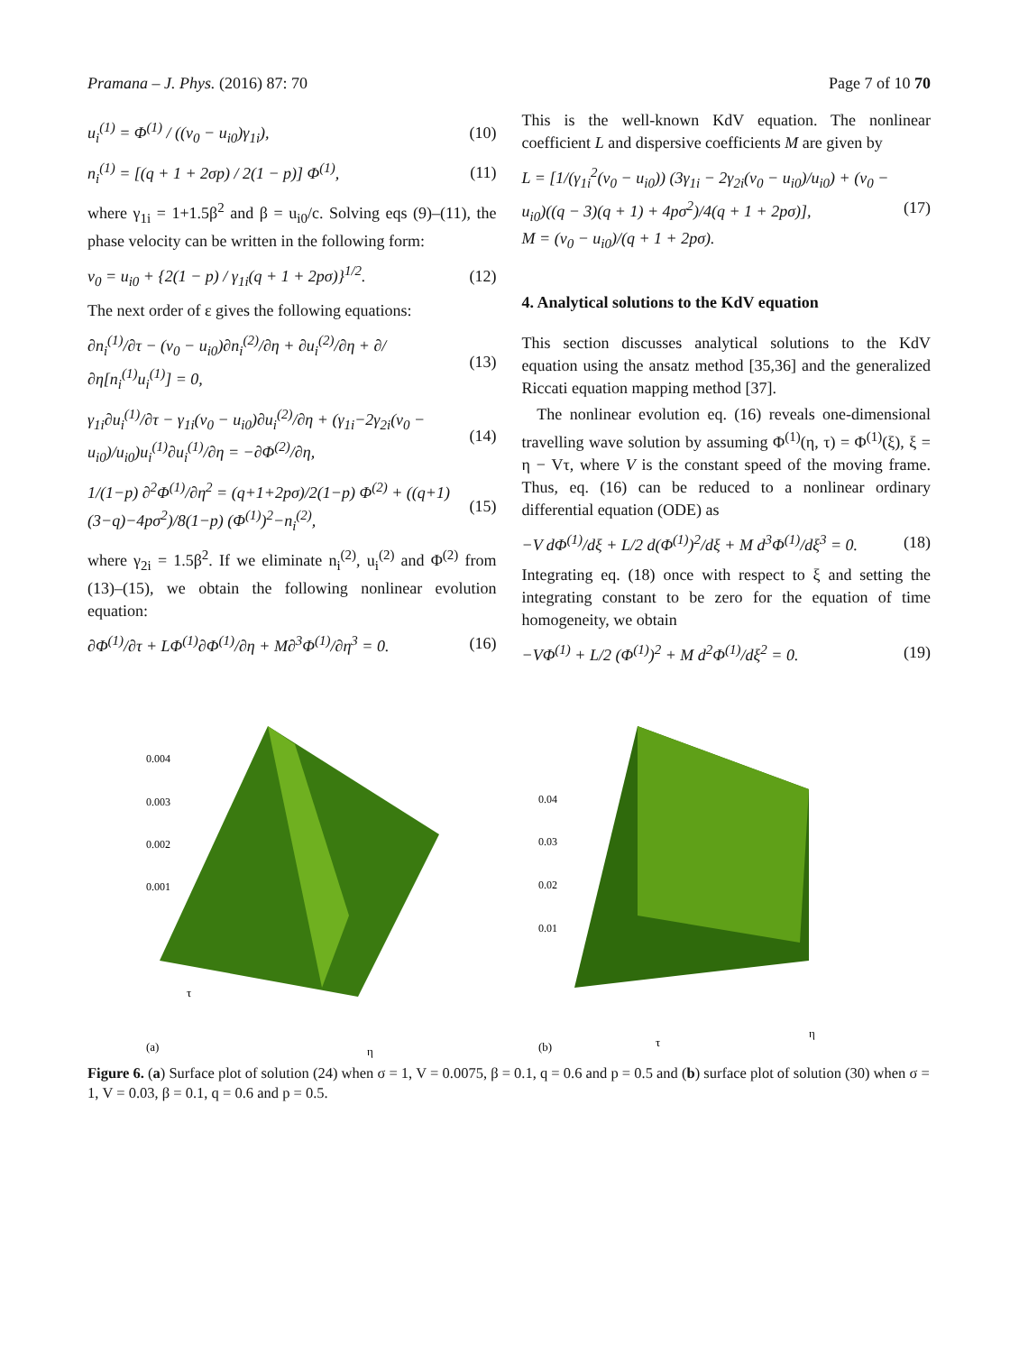Pramana – J. Phys. (2016) 87: 70 Page 7 of 10 70
u<sub>i</sub><sup>(1)</sup> = Φ<sup>(1)</sup> / ((v<sub>0</sub> − u<sub>i0</sub>)γ<sub>1i</sub>), (10)
n<sub>i</sub><sup>(1)</sup> = [(q + 1 + 2σp) / 2(1 − p)] Φ<sup>(1)</sup>, (11)
where γ<sub>1i</sub> = 1+1.5β<sup>2</sup> and β = u<sub>i0</sub>/c. Solving eqs (9)–(11), the phase velocity can be written in the following form:
v<sub>0</sub> = u<sub>i0</sub> + {2(1 − p) / γ<sub>1i</sub>(q + 1 + 2pσ)}<sup>1/2</sup>. (12)
The next order of ε gives the following equations:
∂n<sub>i</sub><sup>(1)</sup>/∂τ − (v<sub>0</sub> − u<sub>i0</sub>)∂n<sub>i</sub><sup>(2)</sup>/∂η + ∂u<sub>i</sub><sup>(2)</sup>/∂η + ∂/∂η[n<sub>i</sub><sup>(1)</sup>u<sub>i</sub><sup>(1)</sup>] = 0, (13)
γ<sub>1i</sub>∂u<sub>i</sub><sup>(1)</sup>/∂τ − γ<sub>1i</sub>(v<sub>0</sub> − u<sub>i0</sub>)∂u<sub>i</sub><sup>(2)</sup>/∂η + (γ<sub>1i</sub>−2γ<sub>2i</sub>(v<sub>0</sub> − u<sub>i0</sub>)/u<sub>i0</sub>)u<sub>i</sub><sup>(1)</sup>∂u<sub>i</sub><sup>(1)</sup>/∂η = −∂Φ<sup>(2)</sup>/∂η, (14)
1/(1−p) ∂<sup>2</sup>Φ<sup>(1)</sup>/∂η<sup>2</sup> = (q+1+2pσ)/2(1−p) Φ<sup>(2)</sup> + ((q+1)(3−q)−4pσ<sup>2</sup>)/8(1−p) (Φ<sup>(1)</sup>)<sup>2</sup>−n<sub>i</sub><sup>(2)</sup>, (15)
where γ<sub>2i</sub> = 1.5β<sup>2</sup>. If we eliminate n<sub>i</sub><sup>(2)</sup>, u<sub>i</sub><sup>(2)</sup> and Φ<sup>(2)</sup> from (13)–(15), we obtain the following nonlinear evolution equation:
∂Φ<sup>(1)</sup>/∂τ + LΦ<sup>(1)</sup>∂Φ<sup>(1)</sup>/∂η + M∂<sup>3</sup>Φ<sup>(1)</sup>/∂η<sup>3</sup> = 0. (16)
This is the well-known KdV equation. The nonlinear coefficient L and dispersive coefficients M are given by
L = [1/(γ<sub>1i</sub><sup>2</sup>(v<sub>0</sub> − u<sub>i0</sub>)) (3γ<sub>1i</sub> − 2γ<sub>2i</sub>(v<sub>0</sub> − u<sub>i0</sub>)/u<sub>i0</sub>) + (v<sub>0</sub> − u<sub>i0</sub>)((q − 3)(q + 1) + 4pσ<sup>2</sup>)/4(q + 1 + 2pσ)],
M = (v<sub>0</sub> − u<sub>i0</sub>)/(q + 1 + 2pσ). (17)
4. Analytical solutions to the KdV equation
This section discusses analytical solutions to the KdV equation using the ansatz method [35,36] and the generalized Riccati equation mapping method [37].
The nonlinear evolution eq. (16) reveals one-dimensional travelling wave solution by assuming Φ<sup>(1)</sup>(η, τ) = Φ<sup>(1)</sup>(ξ), ξ = η − Vτ, where V is the constant speed of the moving frame. Thus, eq. (16) can be reduced to a nonlinear ordinary differential equation (ODE) as
−V dΦ<sup>(1)</sup>/dξ + L/2 d(Φ<sup>(1)</sup>)<sup>2</sup>/dξ + M d<sup>3</sup>Φ<sup>(1)</sup>/dξ<sup>3</sup> = 0. (18)
Integrating eq. (18) once with respect to ξ and setting the integrating constant to be zero for the equation of time homogeneity, we obtain
−VΦ<sup>(1)</sup> + L/2 (Φ<sup>(1)</sup>)<sup>2</sup> + M d<sup>2</sup>Φ<sup>(1)</sup>/dξ<sup>2</sup> = 0. (19)
0.004
0.003
0.002
0.001
(a)
τ
η
0.04
0.03
0.02
0.01
(b)
τ
η
Figure 6. (a) Surface plot of solution (24) when σ = 1, V = 0.0075, β = 0.1, q = 0.6 and p = 0.5 and (b) surface plot of solution (30) when σ = 1, V = 0.03, β = 0.1, q = 0.6 and p = 0.5.